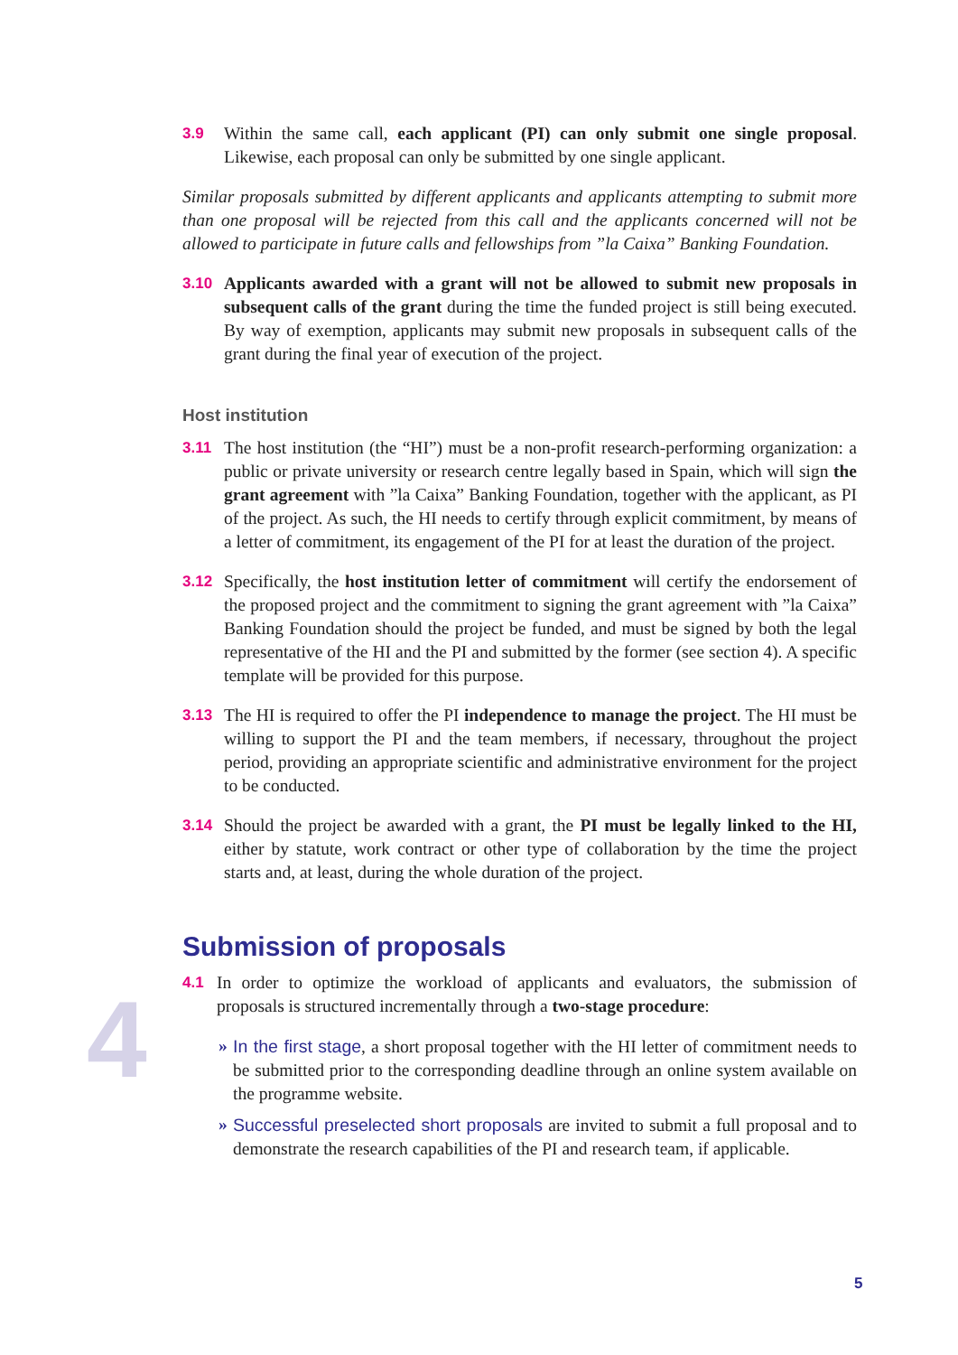3.9 Within the same call, each applicant (PI) can only submit one single proposal. Likewise, each proposal can only be submitted by one single applicant.
Similar proposals submitted by different applicants and applicants attempting to submit more than one proposal will be rejected from this call and the applicants concerned will not be allowed to participate in future calls and fellowships from ”la Caixa” Banking Foundation.
3.10 Applicants awarded with a grant will not be allowed to submit new proposals in subsequent calls of the grant during the time the funded project is still being executed. By way of exemption, applicants may submit new proposals in subsequent calls of the grant during the final year of execution of the project.
Host institution
3.11 The host institution (the “HI”) must be a non-profit research-performing organization: a public or private university or research centre legally based in Spain, which will sign the grant agreement with ”la Caixa” Banking Foundation, together with the applicant, as PI of the project. As such, the HI needs to certify through explicit commitment, by means of a letter of commitment, its engagement of the PI for at least the duration of the project.
3.12 Specifically, the host institution letter of commitment will certify the endorsement of the proposed project and the commitment to signing the grant agreement with ”la Caixa” Banking Foundation should the project be funded, and must be signed by both the legal representative of the HI and the PI and submitted by the former (see section 4). A specific template will be provided for this purpose.
3.13 The HI is required to offer the PI independence to manage the project. The HI must be willing to support the PI and the team members, if necessary, throughout the project period, providing an appropriate scientific and administrative environment for the project to be conducted.
3.14 Should the project be awarded with a grant, the PI must be legally linked to the HI, either by statute, work contract or other type of collaboration by the time the project starts and, at least, during the whole duration of the project.
Submission of proposals
4.1 In order to optimize the workload of applicants and evaluators, the submission of proposals is structured incrementally through a two-stage procedure:
» In the first stage, a short proposal together with the HI letter of commitment needs to be submitted prior to the corresponding deadline through an online system available on the programme website.
» Successful preselected short proposals are invited to submit a full proposal and to demonstrate the research capabilities of the PI and research team, if applicable.
4
5